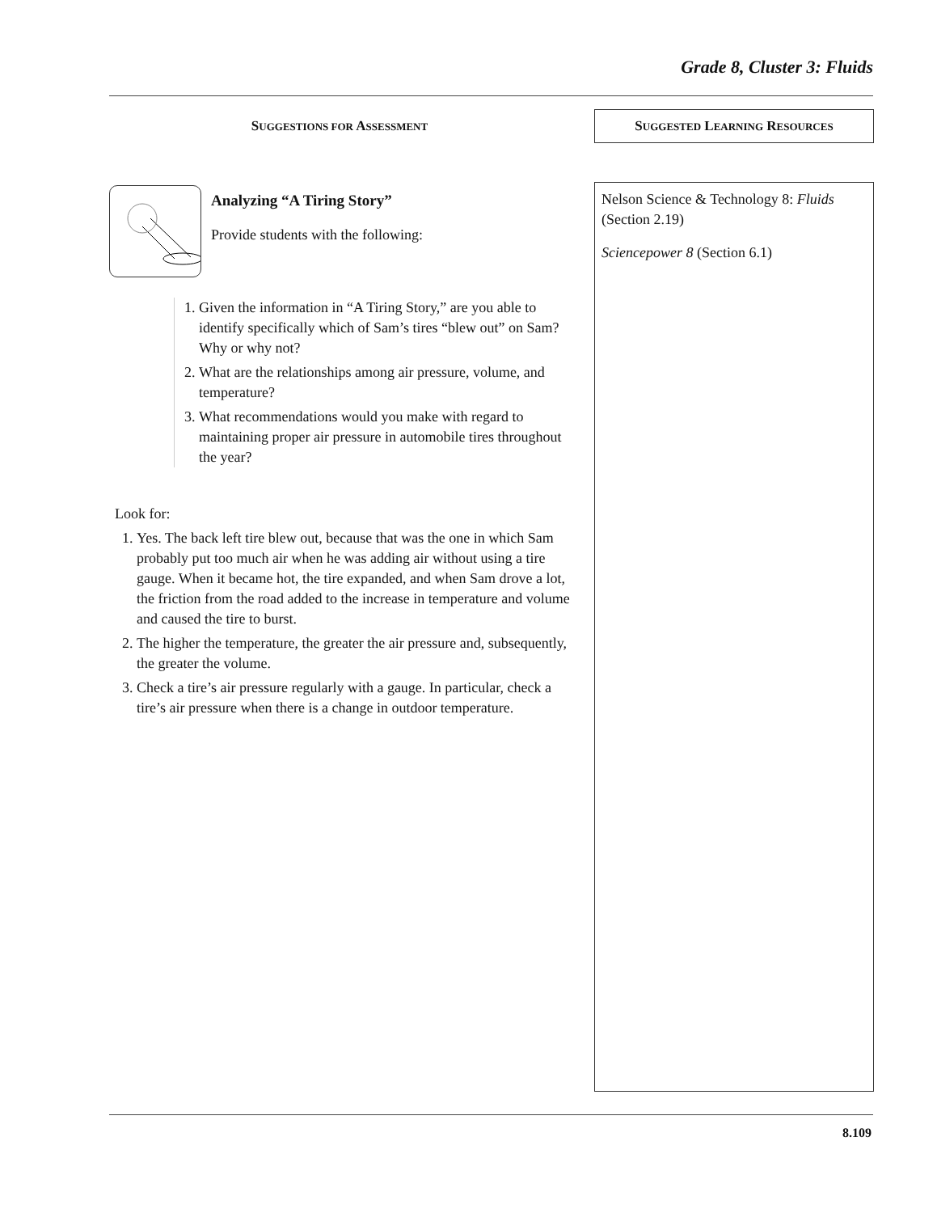Grade 8, Cluster 3: Fluids
SUGGESTIONS FOR ASSESSMENT
Analyzing “A Tiring Story”
Provide students with the following:
1. Given the information in “A Tiring Story,” are you able to identify specifically which of Sam’s tires “blew out” on Sam? Why or why not?
2. What are the relationships among air pressure, volume, and temperature?
3. What recommendations would you make with regard to maintaining proper air pressure in automobile tires throughout the year?
Look for:
1. Yes. The back left tire blew out, because that was the one in which Sam probably put too much air when he was adding air without using a tire gauge. When it became hot, the tire expanded, and when Sam drove a lot, the friction from the road added to the increase in temperature and volume and caused the tire to burst.
2. The higher the temperature, the greater the air pressure and, subsequently, the greater the volume.
3. Check a tire’s air pressure regularly with a gauge. In particular, check a tire’s air pressure when there is a change in outdoor temperature.
SUGGESTED LEARNING RESOURCES
Nelson Science & Technology 8: Fluids (Section 2.19)
Sciencepower 8 (Section 6.1)
8.109